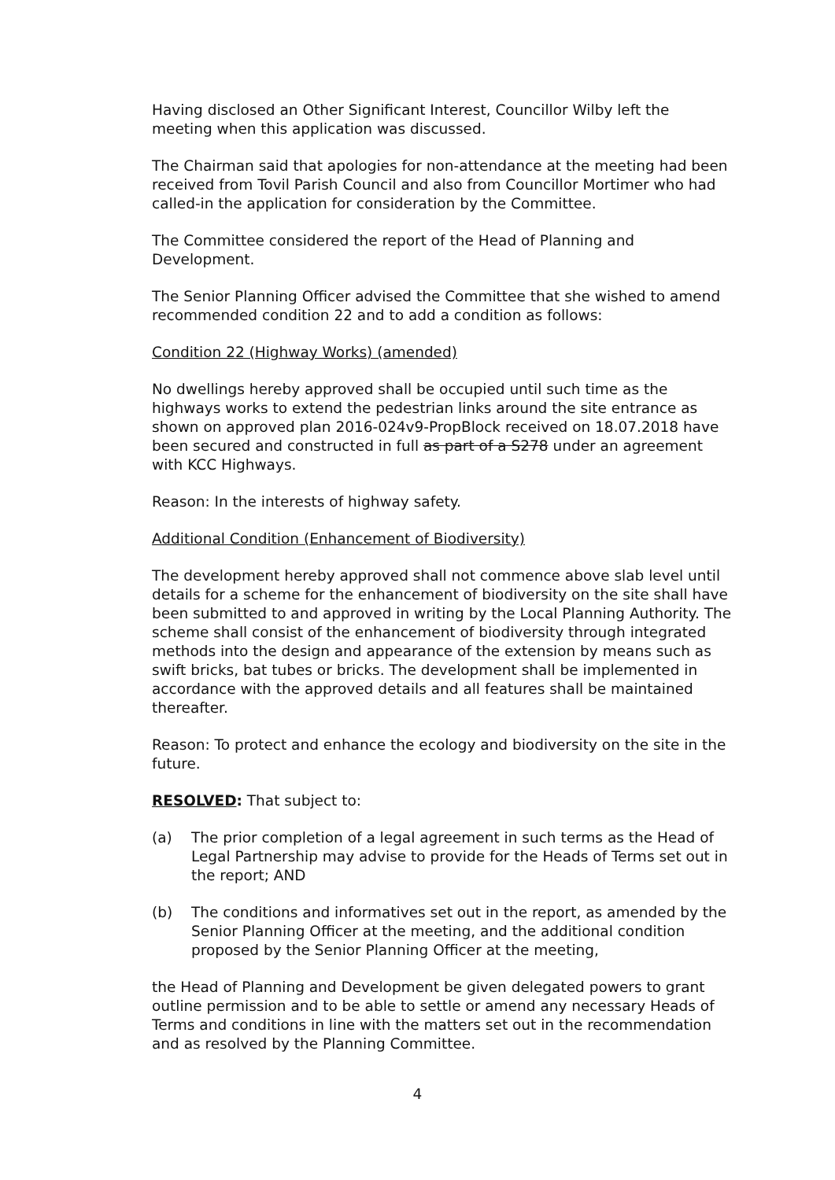Having disclosed an Other Significant Interest, Councillor Wilby left the meeting when this application was discussed.
The Chairman said that apologies for non-attendance at the meeting had been received from Tovil Parish Council and also from Councillor Mortimer who had called-in the application for consideration by the Committee.
The Committee considered the report of the Head of Planning and Development.
The Senior Planning Officer advised the Committee that she wished to amend recommended condition 22 and to add a condition as follows:
Condition 22 (Highway Works) (amended)
No dwellings hereby approved shall be occupied until such time as the highways works to extend the pedestrian links around the site entrance as shown on approved plan 2016-024v9-PropBlock received on 18.07.2018 have been secured and constructed in full as part of a S278 under an agreement with KCC Highways.
Reason: In the interests of highway safety.
Additional Condition (Enhancement of Biodiversity)
The development hereby approved shall not commence above slab level until details for a scheme for the enhancement of biodiversity on the site shall have been submitted to and approved in writing by the Local Planning Authority. The scheme shall consist of the enhancement of biodiversity through integrated methods into the design and appearance of the extension by means such as swift bricks, bat tubes or bricks. The development shall be implemented in accordance with the approved details and all features shall be maintained thereafter.
Reason: To protect and enhance the ecology and biodiversity on the site in the future.
RESOLVED: That subject to:
(a) The prior completion of a legal agreement in such terms as the Head of Legal Partnership may advise to provide for the Heads of Terms set out in the report; AND
(b) The conditions and informatives set out in the report, as amended by the Senior Planning Officer at the meeting, and the additional condition proposed by the Senior Planning Officer at the meeting,
the Head of Planning and Development be given delegated powers to grant outline permission and to be able to settle or amend any necessary Heads of Terms and conditions in line with the matters set out in the recommendation and as resolved by the Planning Committee.
4